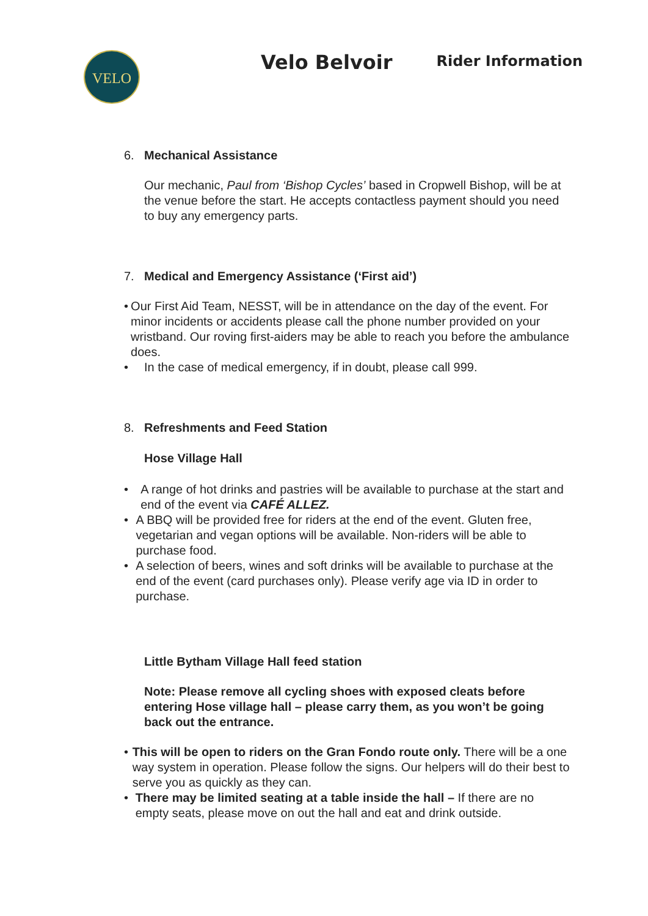VELO
Velo Belvoir
Rider Information
6. Mechanical Assistance
Our mechanic, Paul from ‘Bishop Cycles’ based in Cropwell Bishop, will be at the venue before the start. He accepts contactless payment should you need to buy any emergency parts.
7. Medical and Emergency Assistance (‘First aid’)
• Our First Aid Team, NESST, will be in attendance on the day of the event. For minor incidents or accidents please call the phone number provided on your wristband. Our roving first-aiders may be able to reach you before the ambulance does.
• In the case of medical emergency, if in doubt, please call 999.
8. Refreshments and Feed Station
Hose Village Hall
• A range of hot drinks and pastries will be available to purchase at the start and end of the event via CAFÉ ALLEZ.
• A BBQ will be provided free for riders at the end of the event. Gluten free, vegetarian and vegan options will be available. Non-riders will be able to purchase food.
• A selection of beers, wines and soft drinks will be available to purchase at the end of the event (card purchases only). Please verify age via ID in order to purchase.
Little Bytham Village Hall feed station
Note: Please remove all cycling shoes with exposed cleats before entering Hose village hall – please carry them, as you won’t be going back out the entrance.
• This will be open to riders on the Gran Fondo route only. There will be a one way system in operation. Please follow the signs. Our helpers will do their best to serve you as quickly as they can.
• There may be limited seating at a table inside the hall – If there are no empty seats, please move on out the hall and eat and drink outside.